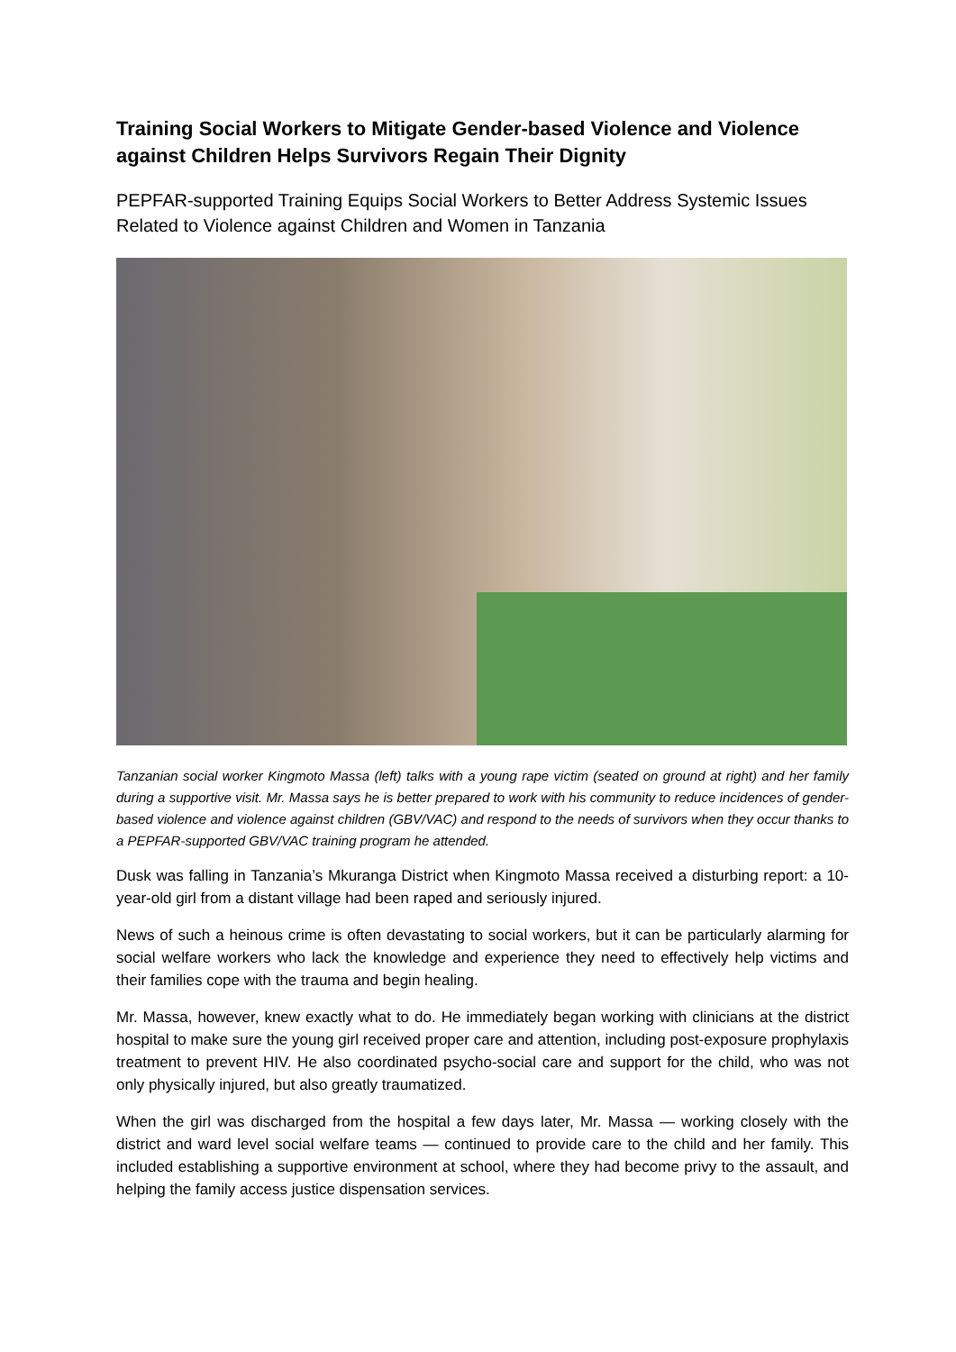Training Social Workers to Mitigate Gender-based Violence and Violence against Children Helps Survivors Regain Their Dignity
PEPFAR-supported Training Equips Social Workers to Better Address Systemic Issues Related to Violence against Children and Women in Tanzania
Tanzanian social worker Kingmoto Massa (left) talks with a young rape victim (seated on ground at right) and her family during a supportive visit. Mr. Massa says he is better prepared to work with his community to reduce incidences of gender-based violence and violence against children (GBV/VAC) and respond to the needs of survivors when they occur thanks to a PEPFAR-supported GBV/VAC training program he attended.
Dusk was falling in Tanzania’s Mkuranga District when Kingmoto Massa received a disturbing report: a 10-year-old girl from a distant village had been raped and seriously injured.
News of such a heinous crime is often devastating to social workers, but it can be particularly alarming for social welfare workers who lack the knowledge and experience they need to effectively help victims and their families cope with the trauma and begin healing.
Mr. Massa, however, knew exactly what to do. He immediately began working with clinicians at the district hospital to make sure the young girl received proper care and attention, including post-exposure prophylaxis treatment to prevent HIV. He also coordinated psycho-social care and support for the child, who was not only physically injured, but also greatly traumatized.
When the girl was discharged from the hospital a few days later, Mr. Massa — working closely with the district and ward level social welfare teams — continued to provide care to the child and her family. This included establishing a supportive environment at school, where they had become privy to the assault, and helping the family access justice dispensation services.